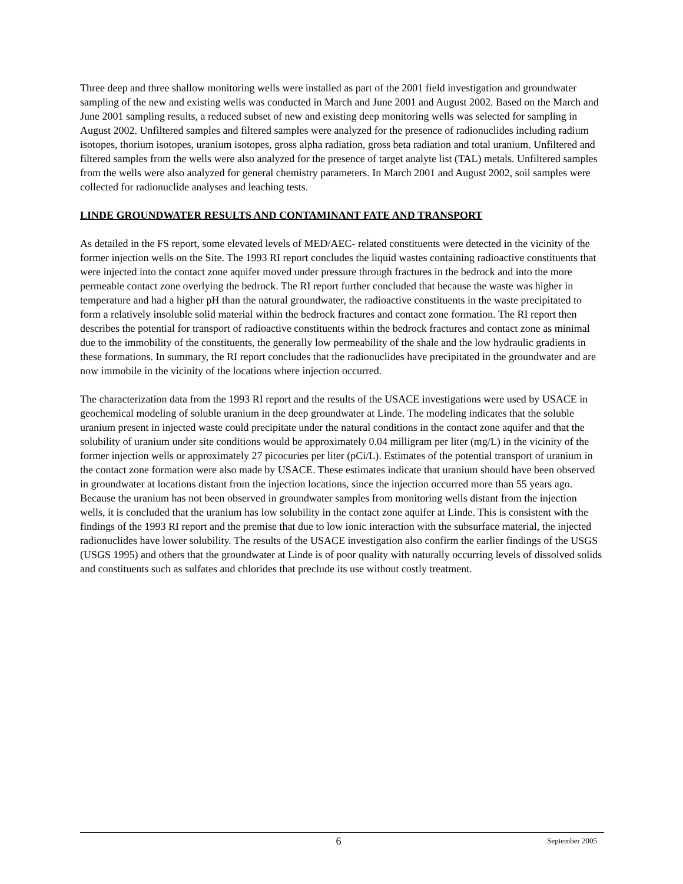Three deep and three shallow monitoring wells were installed as part of the 2001 field investigation and groundwater sampling of the new and existing wells was conducted in March and June 2001 and August 2002. Based on the March and June 2001 sampling results, a reduced subset of new and existing deep monitoring wells was selected for sampling in August 2002. Unfiltered samples and filtered samples were analyzed for the presence of radionuclides including radium isotopes, thorium isotopes, uranium isotopes, gross alpha radiation, gross beta radiation and total uranium. Unfiltered and filtered samples from the wells were also analyzed for the presence of target analyte list (TAL) metals. Unfiltered samples from the wells were also analyzed for general chemistry parameters. In March 2001 and August 2002, soil samples were collected for radionuclide analyses and leaching tests.
LINDE GROUNDWATER RESULTS AND CONTAMINANT FATE AND TRANSPORT
As detailed in the FS report, some elevated levels of MED/AEC- related constituents were detected in the vicinity of the former injection wells on the Site. The 1993 RI report concludes the liquid wastes containing radioactive constituents that were injected into the contact zone aquifer moved under pressure through fractures in the bedrock and into the more permeable contact zone overlying the bedrock. The RI report further concluded that because the waste was higher in temperature and had a higher pH than the natural groundwater, the radioactive constituents in the waste precipitated to form a relatively insoluble solid material within the bedrock fractures and contact zone formation. The RI report then describes the potential for transport of radioactive constituents within the bedrock fractures and contact zone as minimal due to the immobility of the constituents, the generally low permeability of the shale and the low hydraulic gradients in these formations. In summary, the RI report concludes that the radionuclides have precipitated in the groundwater and are now immobile in the vicinity of the locations where injection occurred.
The characterization data from the 1993 RI report and the results of the USACE investigations were used by USACE in geochemical modeling of soluble uranium in the deep groundwater at Linde. The modeling indicates that the soluble uranium present in injected waste could precipitate under the natural conditions in the contact zone aquifer and that the solubility of uranium under site conditions would be approximately 0.04 milligram per liter (mg/L) in the vicinity of the former injection wells or approximately 27 picocuries per liter (pCi/L). Estimates of the potential transport of uranium in the contact zone formation were also made by USACE. These estimates indicate that uranium should have been observed in groundwater at locations distant from the injection locations, since the injection occurred more than 55 years ago. Because the uranium has not been observed in groundwater samples from monitoring wells distant from the injection wells, it is concluded that the uranium has low solubility in the contact zone aquifer at Linde. This is consistent with the findings of the 1993 RI report and the premise that due to low ionic interaction with the subsurface material, the injected radionuclides have lower solubility. The results of the USACE investigation also confirm the earlier findings of the USGS (USGS 1995) and others that the groundwater at Linde is of poor quality with naturally occurring levels of dissolved solids and constituents such as sulfates and chlorides that preclude its use without costly treatment.
6 September 2005